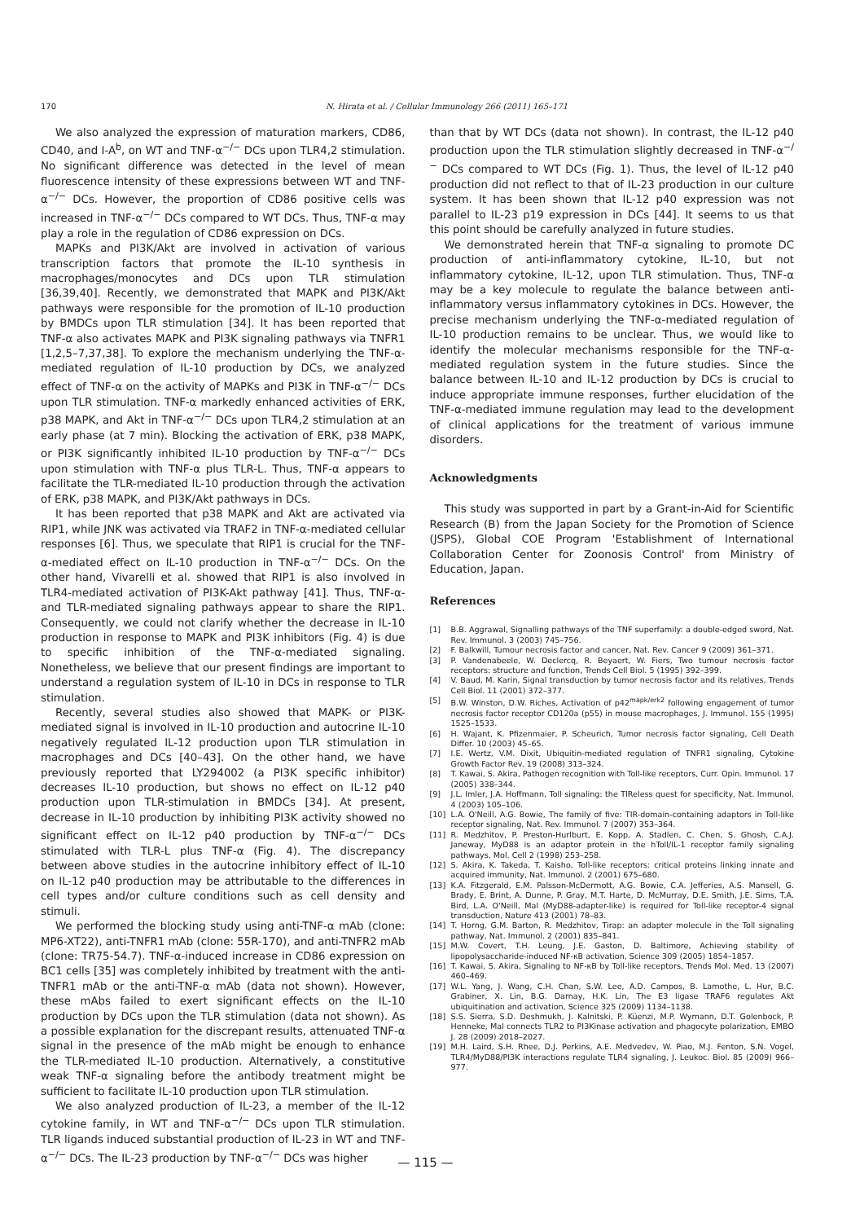170 N. Hirata et al. / Cellular Immunology 266 (2011) 165–171
We also analyzed the expression of maturation markers, CD86, CD40, and I-A<sup>b</sup>, on WT and TNF-α<sup>−/−</sup> DCs upon TLR4,2 stimulation. No significant difference was detected in the level of mean fluorescence intensity of these expressions between WT and TNF-α<sup>−/−</sup> DCs. However, the proportion of CD86 positive cells was increased in TNF-α<sup>−/−</sup> DCs compared to WT DCs. Thus, TNF-α may play a role in the regulation of CD86 expression on DCs.
MAPKs and PI3K/Akt are involved in activation of various transcription factors that promote the IL-10 synthesis in macrophages/monocytes and DCs upon TLR stimulation [36,39,40]. Recently, we demonstrated that MAPK and PI3K/Akt pathways were responsible for the promotion of IL-10 production by BMDCs upon TLR stimulation [34]. It has been reported that TNF-α also activates MAPK and PI3K signaling pathways via TNFR1 [1,2,5–7,37,38]. To explore the mechanism underlying the TNF-α-mediated regulation of IL-10 production by DCs, we analyzed effect of TNF-α on the activity of MAPKs and PI3K in TNF-α<sup>−/−</sup> DCs upon TLR stimulation. TNF-α markedly enhanced activities of ERK, p38 MAPK, and Akt in TNF-α<sup>−/−</sup> DCs upon TLR4,2 stimulation at an early phase (at 7 min). Blocking the activation of ERK, p38 MAPK, or PI3K significantly inhibited IL-10 production by TNF-α<sup>−/−</sup> DCs upon stimulation with TNF-α plus TLR-L. Thus, TNF-α appears to facilitate the TLR-mediated IL-10 production through the activation of ERK, p38 MAPK, and PI3K/Akt pathways in DCs.
It has been reported that p38 MAPK and Akt are activated via RIP1, while JNK was activated via TRAF2 in TNF-α-mediated cellular responses [6]. Thus, we speculate that RIP1 is crucial for the TNF-α-mediated effect on IL-10 production in TNF-α<sup>−/−</sup> DCs. On the other hand, Vivarelli et al. showed that RIP1 is also involved in TLR4-mediated activation of PI3K-Akt pathway [41]. Thus, TNF-α- and TLR-mediated signaling pathways appear to share the RIP1. Consequently, we could not clarify whether the decrease in IL-10 production in response to MAPK and PI3K inhibitors (Fig. 4) is due to specific inhibition of the TNF-α-mediated signaling. Nonetheless, we believe that our present findings are important to understand a regulation system of IL-10 in DCs in response to TLR stimulation.
Recently, several studies also showed that MAPK- or PI3K-mediated signal is involved in IL-10 production and autocrine IL-10 negatively regulated IL-12 production upon TLR stimulation in macrophages and DCs [40–43]. On the other hand, we have previously reported that LY294002 (a PI3K specific inhibitor) decreases IL-10 production, but shows no effect on IL-12 p40 production upon TLR-stimulation in BMDCs [34]. At present, decrease in IL-10 production by inhibiting PI3K activity showed no significant effect on IL-12 p40 production by TNF-α<sup>−/−</sup> DCs stimulated with TLR-L plus TNF-α (Fig. 4). The discrepancy between above studies in the autocrine inhibitory effect of IL-10 on IL-12 p40 production may be attributable to the differences in cell types and/or culture conditions such as cell density and stimuli.
We performed the blocking study using anti-TNF-α mAb (clone: MP6-XT22), anti-TNFR1 mAb (clone: 55R-170), and anti-TNFR2 mAb (clone: TR75-54.7). TNF-α-induced increase in CD86 expression on BC1 cells [35] was completely inhibited by treatment with the anti-TNFR1 mAb or the anti-TNF-α mAb (data not shown). However, these mAbs failed to exert significant effects on the IL-10 production by DCs upon the TLR stimulation (data not shown). As a possible explanation for the discrepant results, attenuated TNF-α signal in the presence of the mAb might be enough to enhance the TLR-mediated IL-10 production. Alternatively, a constitutive weak TNF-α signaling before the antibody treatment might be sufficient to facilitate IL-10 production upon TLR stimulation.
We also analyzed production of IL-23, a member of the IL-12 cytokine family, in WT and TNF-α<sup>−/−</sup> DCs upon TLR stimulation. TLR ligands induced substantial production of IL-23 in WT and TNF-α<sup>−/−</sup> DCs. The IL-23 production by TNF-α<sup>−/−</sup> DCs was higher
than that by WT DCs (data not shown). In contrast, the IL-12 p40 production upon the TLR stimulation slightly decreased in TNF-α<sup>−/−</sup> DCs compared to WT DCs (Fig. 1). Thus, the level of IL-12 p40 production did not reflect to that of IL-23 production in our culture system. It has been shown that IL-12 p40 expression was not parallel to IL-23 p19 expression in DCs [44]. It seems to us that this point should be carefully analyzed in future studies.
We demonstrated herein that TNF-α signaling to promote DC production of anti-inflammatory cytokine, IL-10, but not inflammatory cytokine, IL-12, upon TLR stimulation. Thus, TNF-α may be a key molecule to regulate the balance between anti-inflammatory versus inflammatory cytokines in DCs. However, the precise mechanism underlying the TNF-α-mediated regulation of IL-10 production remains to be unclear. Thus, we would like to identify the molecular mechanisms responsible for the TNF-α-mediated regulation system in the future studies. Since the balance between IL-10 and IL-12 production by DCs is crucial to induce appropriate immune responses, further elucidation of the TNF-α-mediated immune regulation may lead to the development of clinical applications for the treatment of various immune disorders.
Acknowledgments
This study was supported in part by a Grant-in-Aid for Scientific Research (B) from the Japan Society for the Promotion of Science (JSPS), Global COE Program 'Establishment of International Collaboration Center for Zoonosis Control' from Ministry of Education, Japan.
References
[1] B.B. Aggrawal, Signalling pathways of the TNF superfamily: a double-edged sword, Nat. Rev. Immunol. 3 (2003) 745–756.
[2] F. Balkwill, Tumour necrosis factor and cancer, Nat. Rev. Cancer 9 (2009) 361–371.
[3] P. Vandenabeele, W. Declercq, R. Beyaert, W. Fiers, Two tumour necrosis factor receptors: structure and function, Trends Cell Biol. 5 (1995) 392–399.
[4] V. Baud, M. Karin, Signal transduction by tumor necrosis factor and its relatives, Trends Cell Biol. 11 (2001) 372–377.
[5] B.W. Winston, D.W. Riches, Activation of p42<sup>mapk/erk2</sup> following engagement of tumor necrosis factor receptor CD120a (p55) in mouse macrophages, J. Immunol. 155 (1995) 1525–1533.
[6] H. Wajant, K. Pfizenmaier, P. Scheurich, Tumor necrosis factor signaling, Cell Death Differ. 10 (2003) 45–65.
[7] I.E. Wertz, V.M. Dixit, Ubiquitin-mediated regulation of TNFR1 signaling, Cytokine Growth Factor Rev. 19 (2008) 313–324.
[8] T. Kawai, S. Akira, Pathogen recognition with Toll-like receptors, Curr. Opin. Immunol. 17 (2005) 338–344.
[9] J.L. Imler, J.A. Hoffmann, Toll signaling: the TIReless quest for specificity, Nat. Immunol. 4 (2003) 105–106.
[10] L.A. O'Neill, A.G. Bowie, The family of five: TIR-domain-containing adaptors in Toll-like receptor signaling, Nat. Rev. Immunol. 7 (2007) 353–364.
[11] R. Medzhitov, P. Preston-Hurlburt, E. Kopp, A. Stadlen, C. Chen, S. Ghosh, C.A.J. Janeway, MyD88 is an adaptor protein in the hToll/IL-1 receptor family signaling pathways, Mol. Cell 2 (1998) 253–258.
[12] S. Akira, K. Takeda, T. Kaisho, Toll-like receptors: critical proteins linking innate and acquired immunity, Nat. Immunol. 2 (2001) 675–680.
[13] K.A. Fitzgerald, E.M. Palsson-McDermott, A.G. Bowie, C.A. Jefferies, A.S. Mansell, G. Brady, E. Brint, A. Dunne, P. Gray, M.T. Harte, D. McMurray, D.E. Smith, J.E. Sims, T.A. Bird, L.A. O'Neill, Mal (MyD88-adapter-like) is required for Toll-like receptor-4 signal transduction, Nature 413 (2001) 78–83.
[14] T. Horng, G.M. Barton, R. Medzhitov, Tirap: an adapter molecule in the Toll signaling pathway, Nat. Immunol. 2 (2001) 835–841.
[15] M.W. Covert, T.H. Leung, J.E. Gaston, D. Baltimore, Achieving stability of lipopolysaccharide-induced NF-κB activation, Science 309 (2005) 1854–1857.
[16] T. Kawai, S. Akira, Signaling to NF-κB by Toll-like receptors, Trends Mol. Med. 13 (2007) 460–469.
[17] W.L. Yang, J. Wang, C.H. Chan, S.W. Lee, A.D. Campos, B. Lamothe, L. Hur, B.C. Grabiner, X. Lin, B.G. Darnay, H.K. Lin, The E3 ligase TRAF6 regulates Akt ubiquitination and activation, Science 325 (2009) 1134–1138.
[18] S.S. Sierra, S.D. Deshmukh, J. Kalnitski, P. Küenzi, M.P. Wymann, D.T. Golenbock, P. Henneke, Mal connects TLR2 to PI3Kinase activation and phagocyte polarization, EMBO J. 28 (2009) 2018–2027.
[19] M.H. Laird, S.H. Rhee, D.J. Perkins, A.E. Medvedev, W. Piao, M.J. Fenton, S.N. Vogel, TLR4/MyD88/PI3K interactions regulate TLR4 signaling, J. Leukoc. Biol. 85 (2009) 966–977.
— 115 —